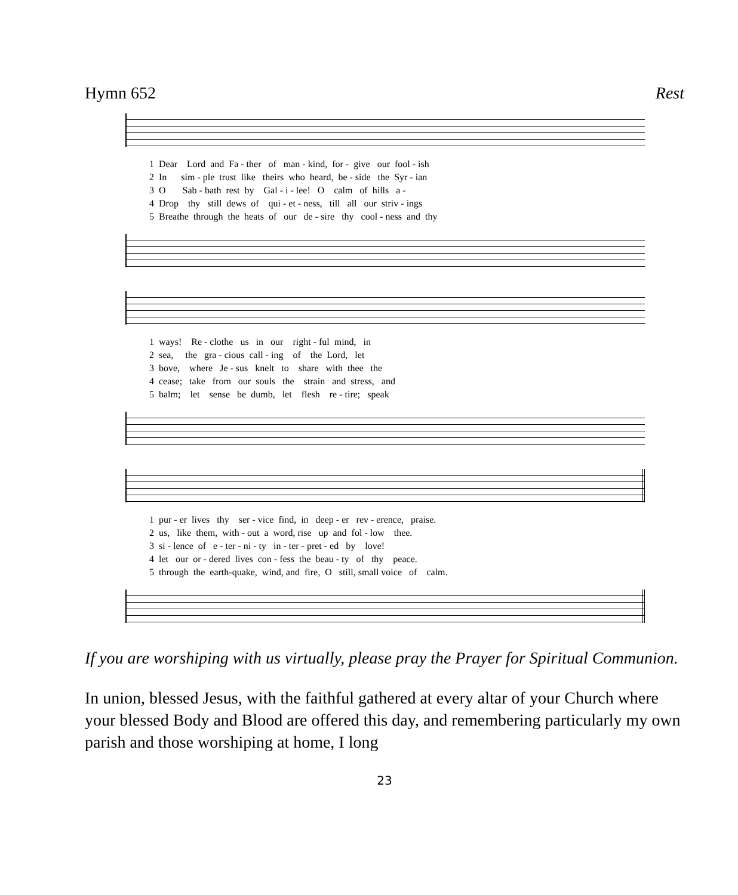Hymn 652 Rest
1 Dear Lord and Fa - ther of man - kind, for - give our fool - ish
2 In sim - ple trust like theirs who heard, be - side the Syr - ian
3 O Sab - bath rest by Gal - i - lee! O calm of hills a -
4 Drop thy still dews of qui - et - ness, till all our striv - ings
5 Breathe through the heats of our de - sire thy cool - ness and thy
1 ways! Re - clothe us in our right - ful mind, in
2 sea, the gra - cious call - ing of the Lord, let
3 bove, where Je - sus knelt to share with thee the
4 cease; take from our souls the strain and stress, and
5 balm; let sense be dumb, let flesh re - tire; speak
1 pur - er lives thy ser - vice find, in deep - er rev - erence, praise.
2 us, like them, with - out a word, rise up and fol - low thee.
3 si - lence of e - ter - ni - ty in - ter - pret - ed by love!
4 let our or - dered lives con - fess the beau - ty of thy peace.
5 through the earth-quake, wind, and fire, O still, small voice of calm.
If you are worshiping with us virtually, please pray the Prayer for Spiritual Communion.
In union, blessed Jesus, with the faithful gathered at every altar of your Church where your blessed Body and Blood are offered this day, and remembering particularly my own parish and those worshiping at home, I long
23